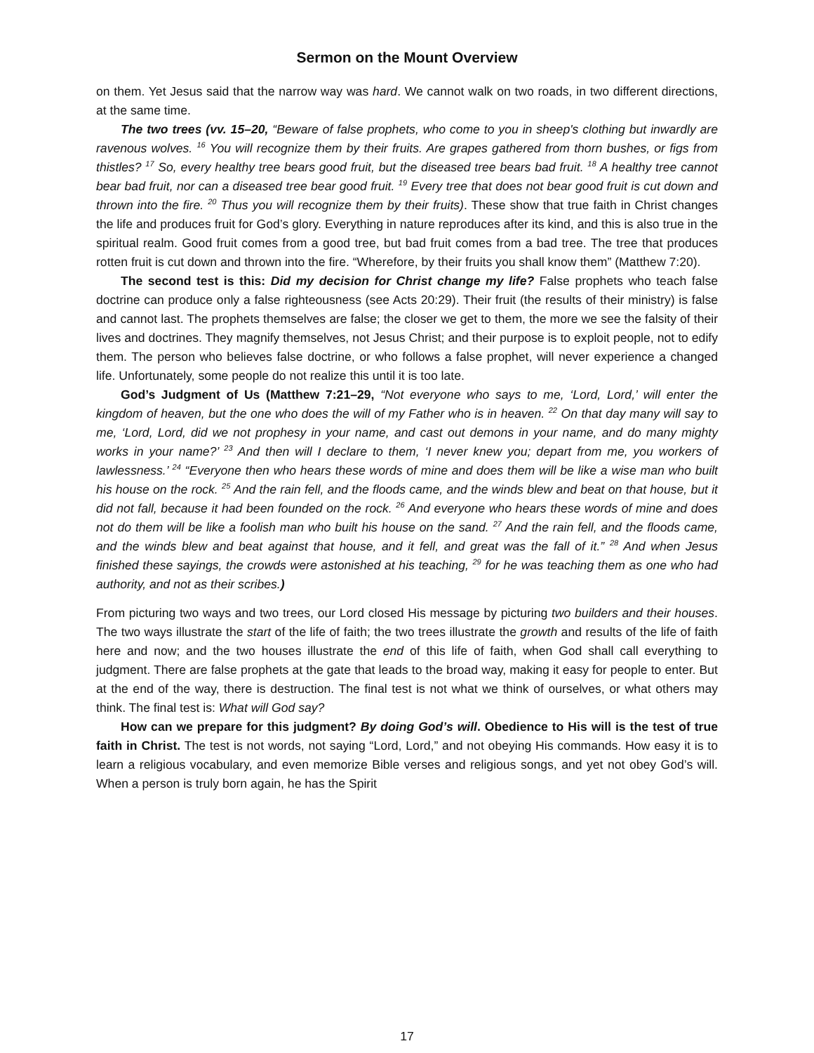Sermon on the Mount Overview
on them. Yet Jesus said that the narrow way was hard. We cannot walk on two roads, in two different directions, at the same time.
The two trees (vv. 15–20, “Beware of false prophets, who come to you in sheep's clothing but inwardly are ravenous wolves. <sup>16</sup> You will recognize them by their fruits. Are grapes gathered from thorn bushes, or figs from thistles? <sup>17</sup> So, every healthy tree bears good fruit, but the diseased tree bears bad fruit. <sup>18</sup> A healthy tree cannot bear bad fruit, nor can a diseased tree bear good fruit. <sup>19</sup> Every tree that does not bear good fruit is cut down and thrown into the fire. <sup>20</sup> Thus you will recognize them by their fruits). These show that true faith in Christ changes the life and produces fruit for God’s glory. Everything in nature reproduces after its kind, and this is also true in the spiritual realm. Good fruit comes from a good tree, but bad fruit comes from a bad tree. The tree that produces rotten fruit is cut down and thrown into the fire. “Wherefore, by their fruits you shall know them” (Matthew 7:20).
The second test is this: Did my decision for Christ change my life? False prophets who teach false doctrine can produce only a false righteousness (see Acts 20:29). Their fruit (the results of their ministry) is false and cannot last. The prophets themselves are false; the closer we get to them, the more we see the falsity of their lives and doctrines. They magnify themselves, not Jesus Christ; and their purpose is to exploit people, not to edify them. The person who believes false doctrine, or who follows a false prophet, will never experience a changed life. Unfortunately, some people do not realize this until it is too late.
God’s Judgment of Us (Matthew 7:21–29, “Not everyone who says to me, ‘Lord, Lord,’ will enter the kingdom of heaven, but the one who does the will of my Father who is in heaven. <sup>22</sup> On that day many will say to me, ‘Lord, Lord, did we not prophesy in your name, and cast out demons in your name, and do many mighty works in your name?’ <sup>23</sup> And then will I declare to them, ‘I never knew you; depart from me, you workers of lawlessness.’ <sup>24</sup> “Everyone then who hears these words of mine and does them will be like a wise man who built his house on the rock. <sup>25</sup> And the rain fell, and the floods came, and the winds blew and beat on that house, but it did not fall, because it had been founded on the rock. <sup>26</sup> And everyone who hears these words of mine and does not do them will be like a foolish man who built his house on the sand. <sup>27</sup> And the rain fell, and the floods came, and the winds blew and beat against that house, and it fell, and great was the fall of it.” <sup>28</sup> And when Jesus finished these sayings, the crowds were astonished at his teaching, <sup>29</sup> for he was teaching them as one who had authority, and not as their scribes.)
From picturing two ways and two trees, our Lord closed His message by picturing two builders and their houses. The two ways illustrate the start of the life of faith; the two trees illustrate the growth and results of the life of faith here and now; and the two houses illustrate the end of this life of faith, when God shall call everything to judgment. There are false prophets at the gate that leads to the broad way, making it easy for people to enter. But at the end of the way, there is destruction. The final test is not what we think of ourselves, or what others may think. The final test is: What will God say?
How can we prepare for this judgment? By doing God’s will. Obedience to His will is the test of true faith in Christ. The test is not words, not saying “Lord, Lord,” and not obeying His commands. How easy it is to learn a religious vocabulary, and even memorize Bible verses and religious songs, and yet not obey God’s will. When a person is truly born again, he has the Spirit
17